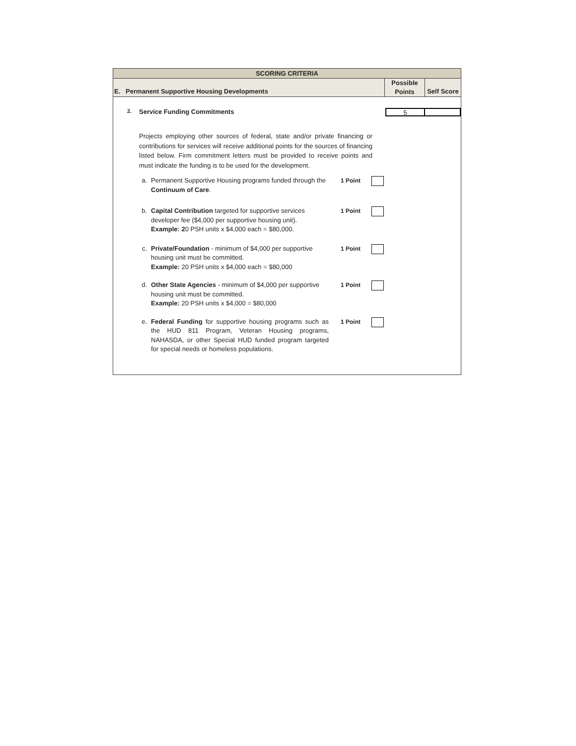SCORING CRITERIA
E. Permanent Supportive Housing Developments
Possible
Points
Self Score
2.
Service Funding Commitments
5
Projects employing other sources of federal, state and/or private financing or contributions for services will receive additional points for the sources of financing listed below. Firm commitment letters must be provided to receive points and must indicate the funding is to be used for the development.
a. Permanent Supportive Housing programs funded through the Continuum of Care.
1 Point
b. Capital Contribution targeted for supportive services developer fee ($4,000 per supportive housing unit).
Example: 20 PSH units x $4,000 each = $80,000.
1 Point
c. Private/Foundation - minimum of $4,000 per supportive housing unit must be committed.
Example: 20 PSH units x $4,000 each = $80,000
1 Point
d. Other State Agencies - minimum of $4,000 per supportive housing unit must be committed.
Example: 20 PSH units x $4,000 = $80,000
1 Point
e. Federal Funding for supportive housing programs such as the HUD 811 Program, Veteran Housing programs, NAHASDA, or other Special HUD funded program targeted for special needs or homeless populations.
1 Point